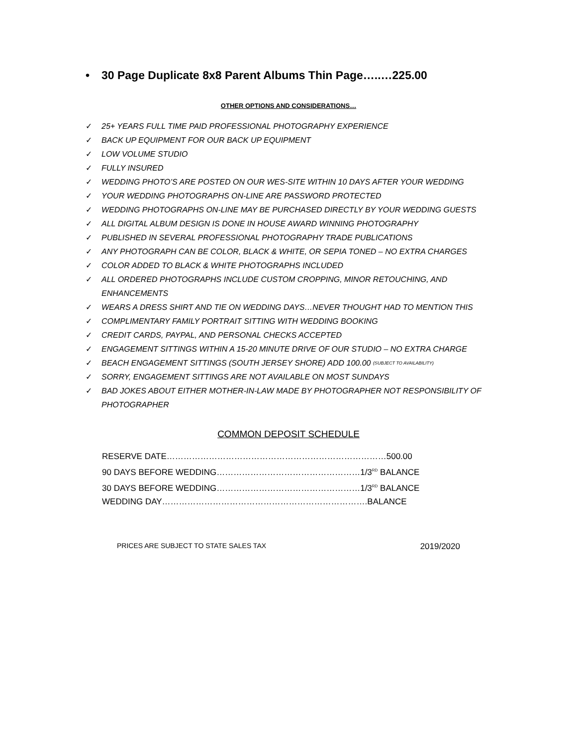• 30 Page Duplicate 8x8 Parent Albums Thin Page…..…225.00
OTHER OPTIONS AND CONSIDERATIONS…
✓ 25+ YEARS FULL TIME PAID PROFESSIONAL PHOTOGRAPHY EXPERIENCE
✓ BACK UP EQUIPMENT FOR OUR BACK UP EQUIPMENT
✓ LOW VOLUME STUDIO
✓ FULLY INSURED
✓ WEDDING PHOTO’S ARE POSTED ON OUR WES-SITE WITHIN 10 DAYS AFTER YOUR WEDDING
✓ YOUR WEDDING PHOTOGRAPHS ON-LINE ARE PASSWORD PROTECTED
✓ WEDDING PHOTOGRAPHS ON-LINE MAY BE PURCHASED DIRECTLY BY YOUR WEDDING GUESTS
✓ ALL DIGITAL ALBUM DESIGN IS DONE IN HOUSE AWARD WINNING PHOTOGRAPHY
✓ PUBLISHED IN SEVERAL PROFESSIONAL PHOTOGRAPHY TRADE PUBLICATIONS
✓ ANY PHOTOGRAPH CAN BE COLOR, BLACK & WHITE, OR SEPIA TONED – NO EXTRA CHARGES
✓ COLOR ADDED TO BLACK & WHITE PHOTOGRAPHS INCLUDED
✓ ALL ORDERED PHOTOGRAPHS INCLUDE CUSTOM CROPPING, MINOR RETOUCHING, AND ENHANCEMENTS
✓ WEARS A DRESS SHIRT AND TIE ON WEDDING DAYS…NEVER THOUGHT HAD TO MENTION THIS
✓ COMPLIMENTARY FAMILY PORTRAIT SITTING WITH WEDDING BOOKING
✓ CREDIT CARDS, PAYPAL, AND PERSONAL CHECKS ACCEPTED
✓ ENGAGEMENT SITTINGS WITHIN A 15-20 MINUTE DRIVE OF OUR STUDIO – NO EXTRA CHARGE
✓ BEACH ENGAGEMENT SITTINGS (SOUTH JERSEY SHORE) ADD 100.00 (SUBJECT TO AVAILABILITY)
✓ SORRY, ENGAGEMENT SITTINGS ARE NOT AVAILABLE ON MOST SUNDAYS
✓ BAD JOKES ABOUT EITHER MOTHER-IN-LAW MADE BY PHOTOGRAPHER NOT RESPONSIBILITY OF PHOTOGRAPHER
COMMON DEPOSIT SCHEDULE
RESERVE DATE……………………………………………………………………500.00
90 DAYS BEFORE WEDDING……………………………………………1/3<sup>RD</sup> BALANCE
30 DAYS BEFORE WEDDING……………………………………………1/3<sup>RD</sup> BALANCE
WEDDING DAY……………………………………………………………….BALANCE
PRICES ARE SUBJECT TO STATE SALES TAX 2019/2020